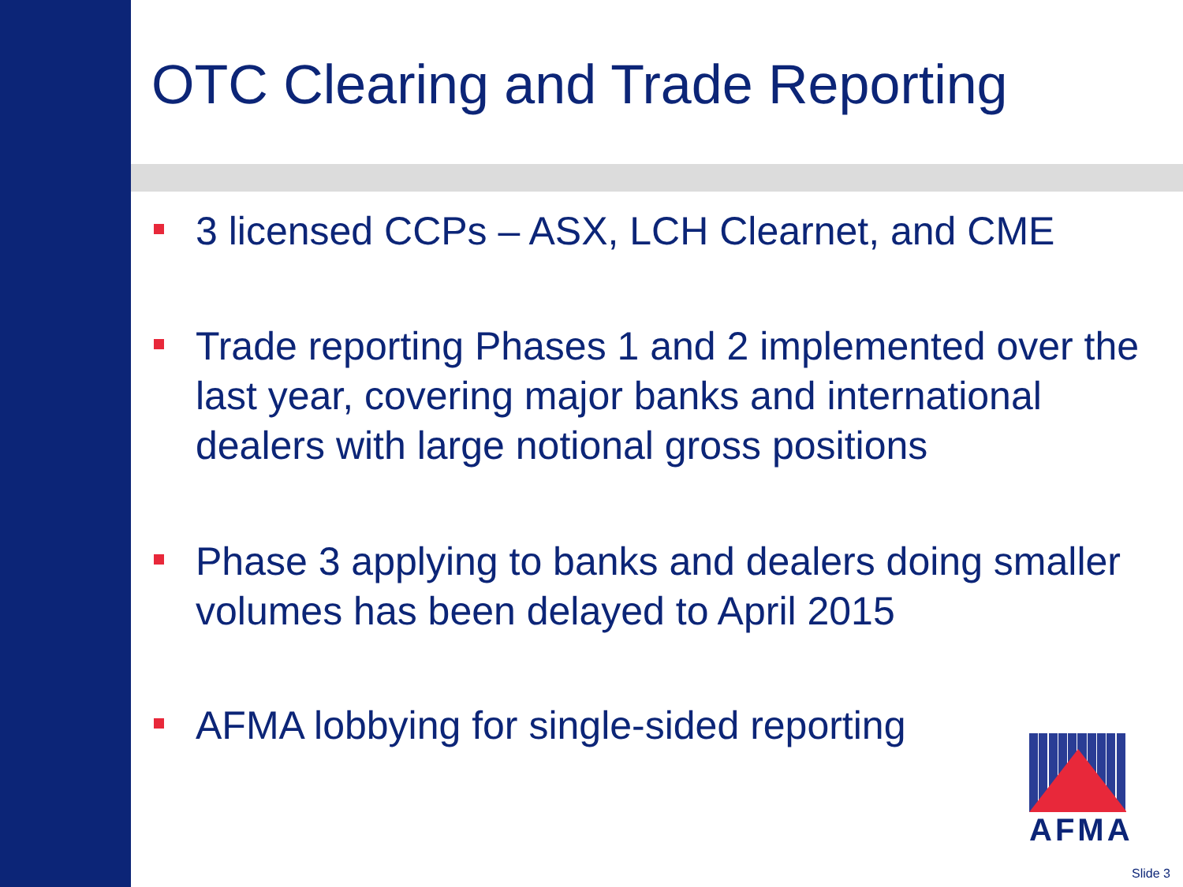OTC Clearing and Trade Reporting
3 licensed CCPs – ASX, LCH Clearnet, and CME
Trade reporting Phases 1 and 2 implemented over the last year, covering major banks and international dealers with large notional gross positions
Phase 3 applying to banks and dealers doing smaller volumes has been delayed to April 2015
AFMA lobbying for single-sided reporting
AFMA
Slide 3